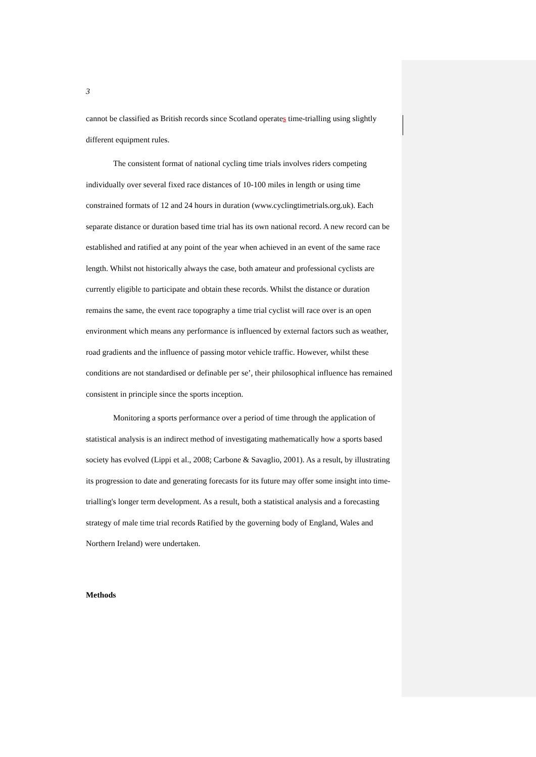3
cannot be classified as British records since Scotland operates time-trialling using slightly different equipment rules.
The consistent format of national cycling time trials involves riders competing individually over several fixed race distances of 10-100 miles in length or using time constrained formats of 12 and 24 hours in duration (www.cyclingtimetrials.org.uk). Each separate distance or duration based time trial has its own national record. A new record can be established and ratified at any point of the year when achieved in an event of the same race length. Whilst not historically always the case, both amateur and professional cyclists are currently eligible to participate and obtain these records. Whilst the distance or duration remains the same, the event race topography a time trial cyclist will race over is an open environment which means any performance is influenced by external factors such as weather, road gradients and the influence of passing motor vehicle traffic. However, whilst these conditions are not standardised or definable per se’, their philosophical influence has remained consistent in principle since the sports inception.
Monitoring a sports performance over a period of time through the application of statistical analysis is an indirect method of investigating mathematically how a sports based society has evolved (Lippi et al., 2008; Carbone & Savaglio, 2001). As a result, by illustrating its progression to date and generating forecasts for its future may offer some insight into time-trialling's longer term development. As a result, both a statistical analysis and a forecasting strategy of male time trial records Ratified by the governing body of England, Wales and Northern Ireland) were undertaken.
Methods